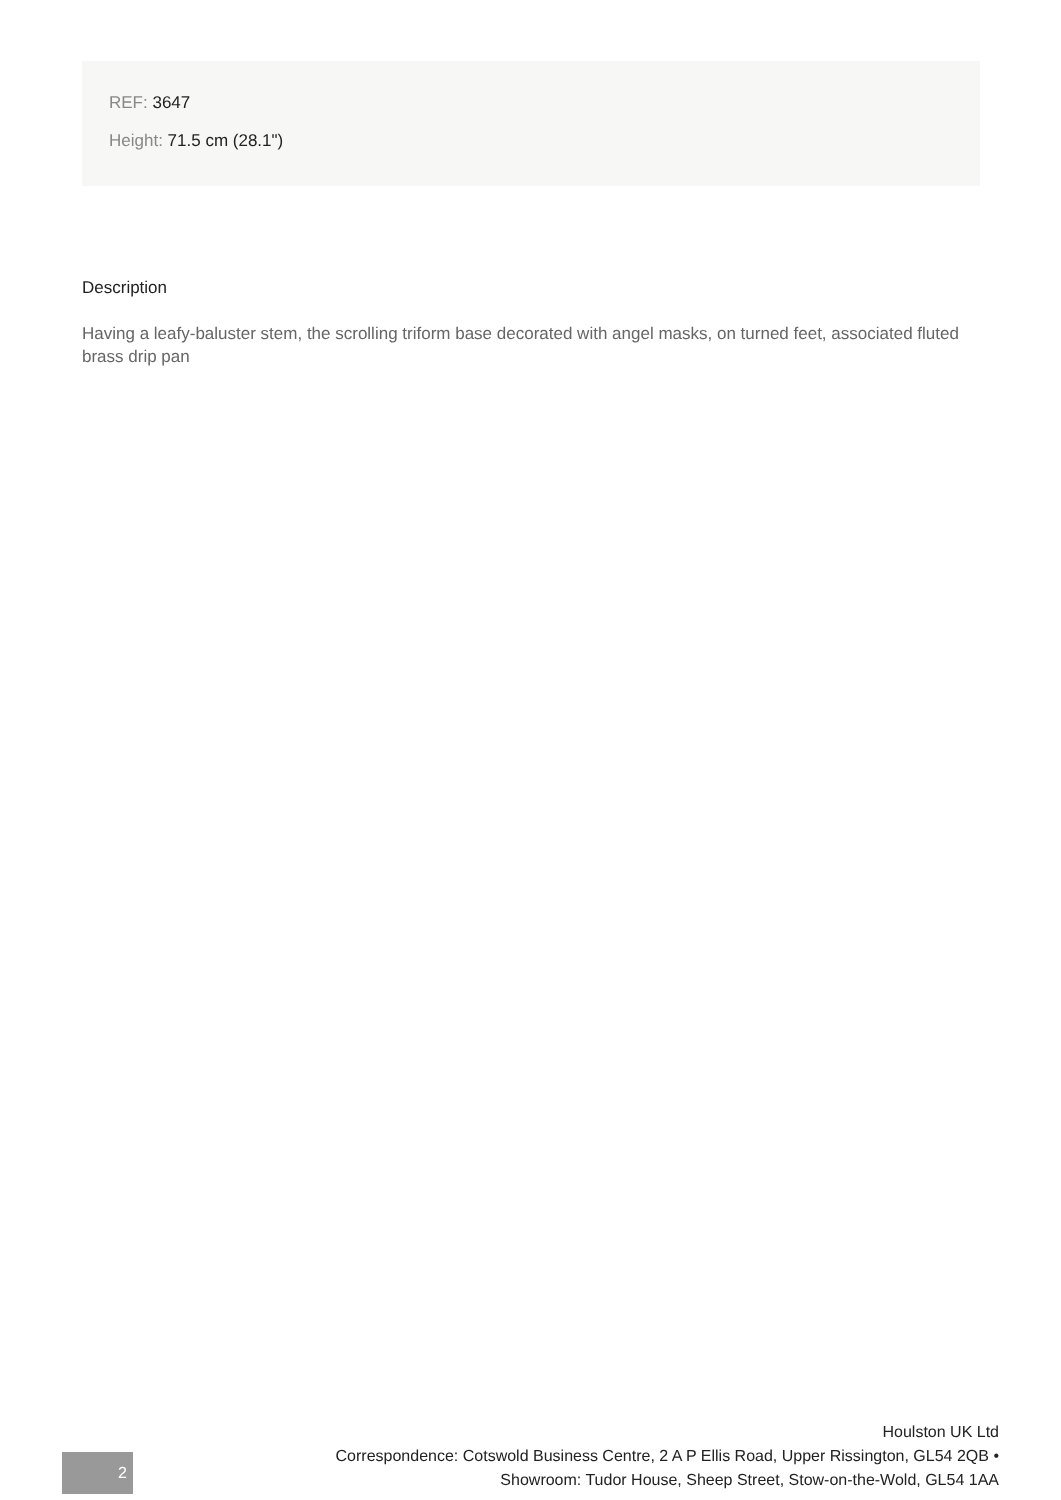REF: 3647
Height: 71.5 cm (28.1")
Description
Having a leafy-baluster stem, the scrolling triform base decorated with angel masks, on turned feet, associated fluted brass drip pan
Houlston UK Ltd
Correspondence: Cotswold Business Centre, 2 A P Ellis Road, Upper Rissington, GL54 2QB •
Showroom: Tudor House, Sheep Street, Stow-on-the-Wold, GL54 1AA
2